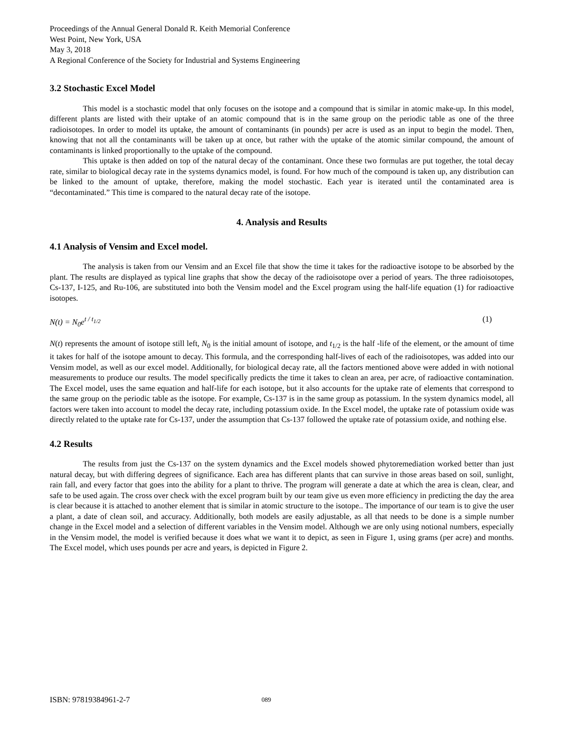Proceedings of the Annual General Donald R. Keith Memorial Conference
West Point, New York, USA
May 3, 2018
A Regional Conference of the Society for Industrial and Systems Engineering
3.2 Stochastic Excel Model
This model is a stochastic model that only focuses on the isotope and a compound that is similar in atomic make-up. In this model, different plants are listed with their uptake of an atomic compound that is in the same group on the periodic table as one of the three radioisotopes. In order to model its uptake, the amount of contaminants (in pounds) per acre is used as an input to begin the model. Then, knowing that not all the contaminants will be taken up at once, but rather with the uptake of the atomic similar compound, the amount of contaminants is linked proportionally to the uptake of the compound.
This uptake is then added on top of the natural decay of the contaminant. Once these two formulas are put together, the total decay rate, similar to biological decay rate in the systems dynamics model, is found. For how much of the compound is taken up, any distribution can be linked to the amount of uptake, therefore, making the model stochastic. Each year is iterated until the contaminated area is “decontaminated.” This time is compared to the natural decay rate of the isotope.
4. Analysis and Results
4.1 Analysis of Vensim and Excel model.
The analysis is taken from our Vensim and an Excel file that show the time it takes for the radioactive isotope to be absorbed by the plant. The results are displayed as typical line graphs that show the decay of the radioisotope over a period of years. The three radioisotopes, Cs-137, I-125, and Ru-106, are substituted into both the Vensim model and the Excel program using the half-life equation (1) for radioactive isotopes.
N(t) = N<sub>0</sub>e<sup>t / t<sub>1/2</sub></sup> (1)
N(t) represents the amount of isotope still left, N<sub>0</sub> is the initial amount of isotope, and t<sub>1/2</sub> is the half -life of the element, or the amount of time it takes for half of the isotope amount to decay. This formula, and the corresponding half-lives of each of the radioisotopes, was added into our Vensim model, as well as our excel model. Additionally, for biological decay rate, all the factors mentioned above were added in with notional measurements to produce our results. The model specifically predicts the time it takes to clean an area, per acre, of radioactive contamination. The Excel model, uses the same equation and half-life for each isotope, but it also accounts for the uptake rate of elements that correspond to the same group on the periodic table as the isotope. For example, Cs-137 is in the same group as potassium. In the system dynamics model, all factors were taken into account to model the decay rate, including potassium oxide. In the Excel model, the uptake rate of potassium oxide was directly related to the uptake rate for Cs-137, under the assumption that Cs-137 followed the uptake rate of potassium oxide, and nothing else.
4.2 Results
The results from just the Cs-137 on the system dynamics and the Excel models showed phytoremediation worked better than just natural decay, but with differing degrees of significance. Each area has different plants that can survive in those areas based on soil, sunlight, rain fall, and every factor that goes into the ability for a plant to thrive. The program will generate a date at which the area is clean, clear, and safe to be used again. The cross over check with the excel program built by our team give us even more efficiency in predicting the day the area is clear because it is attached to another element that is similar in atomic structure to the isotope.. The importance of our team is to give the user a plant, a date of clean soil, and accuracy. Additionally, both models are easily adjustable, as all that needs to be done is a simple number change in the Excel model and a selection of different variables in the Vensim model. Although we are only using notional numbers, especially in the Vensim model, the model is verified because it does what we want it to depict, as seen in Figure 1, using grams (per acre) and months. The Excel model, which uses pounds per acre and years, is depicted in Figure 2.
ISBN: 97819384961-2-7 089